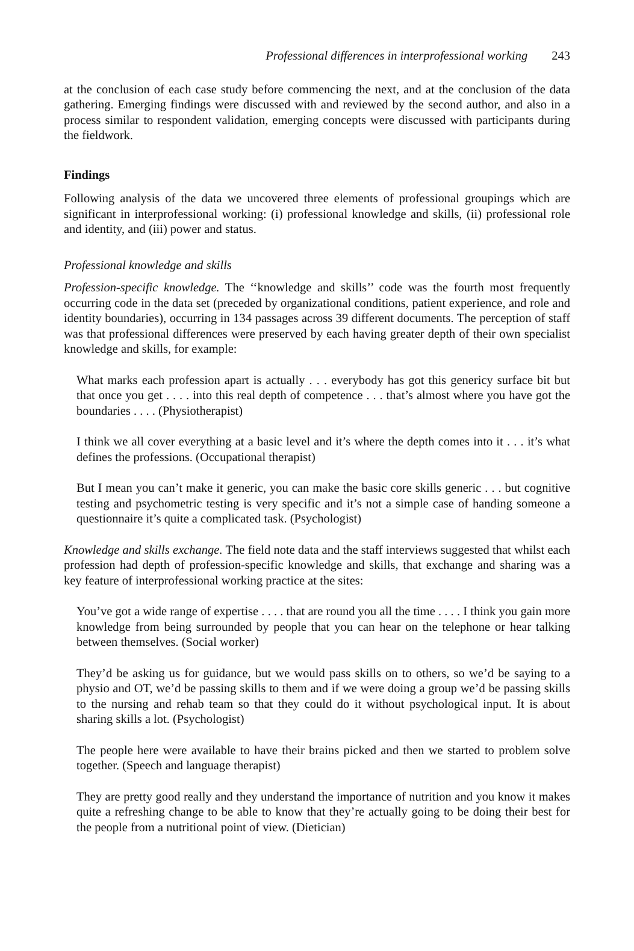Professional differences in interprofessional working 243
at the conclusion of each case study before commencing the next, and at the conclusion of the data gathering. Emerging findings were discussed with and reviewed by the second author, and also in a process similar to respondent validation, emerging concepts were discussed with participants during the fieldwork.
Findings
Following analysis of the data we uncovered three elements of professional groupings which are significant in interprofessional working: (i) professional knowledge and skills, (ii) professional role and identity, and (iii) power and status.
Professional knowledge and skills
Profession-specific knowledge. The ‘‘knowledge and skills’’ code was the fourth most frequently occurring code in the data set (preceded by organizational conditions, patient experience, and role and identity boundaries), occurring in 134 passages across 39 different documents. The perception of staff was that professional differences were preserved by each having greater depth of their own specialist knowledge and skills, for example:
What marks each profession apart is actually . . . everybody has got this genericy surface bit but that once you get . . . . into this real depth of competence . . . that’s almost where you have got the boundaries . . . . (Physiotherapist)
I think we all cover everything at a basic level and it’s where the depth comes into it . . . it’s what defines the professions. (Occupational therapist)
But I mean you can’t make it generic, you can make the basic core skills generic . . . but cognitive testing and psychometric testing is very specific and it’s not a simple case of handing someone a questionnaire it’s quite a complicated task. (Psychologist)
Knowledge and skills exchange. The field note data and the staff interviews suggested that whilst each profession had depth of profession-specific knowledge and skills, that exchange and sharing was a key feature of interprofessional working practice at the sites:
You’ve got a wide range of expertise . . . . that are round you all the time . . . . I think you gain more knowledge from being surrounded by people that you can hear on the telephone or hear talking between themselves. (Social worker)
They’d be asking us for guidance, but we would pass skills on to others, so we’d be saying to a physio and OT, we’d be passing skills to them and if we were doing a group we’d be passing skills to the nursing and rehab team so that they could do it without psychological input. It is about sharing skills a lot. (Psychologist)
The people here were available to have their brains picked and then we started to problem solve together. (Speech and language therapist)
They are pretty good really and they understand the importance of nutrition and you know it makes quite a refreshing change to be able to know that they’re actually going to be doing their best for the people from a nutritional point of view. (Dietician)